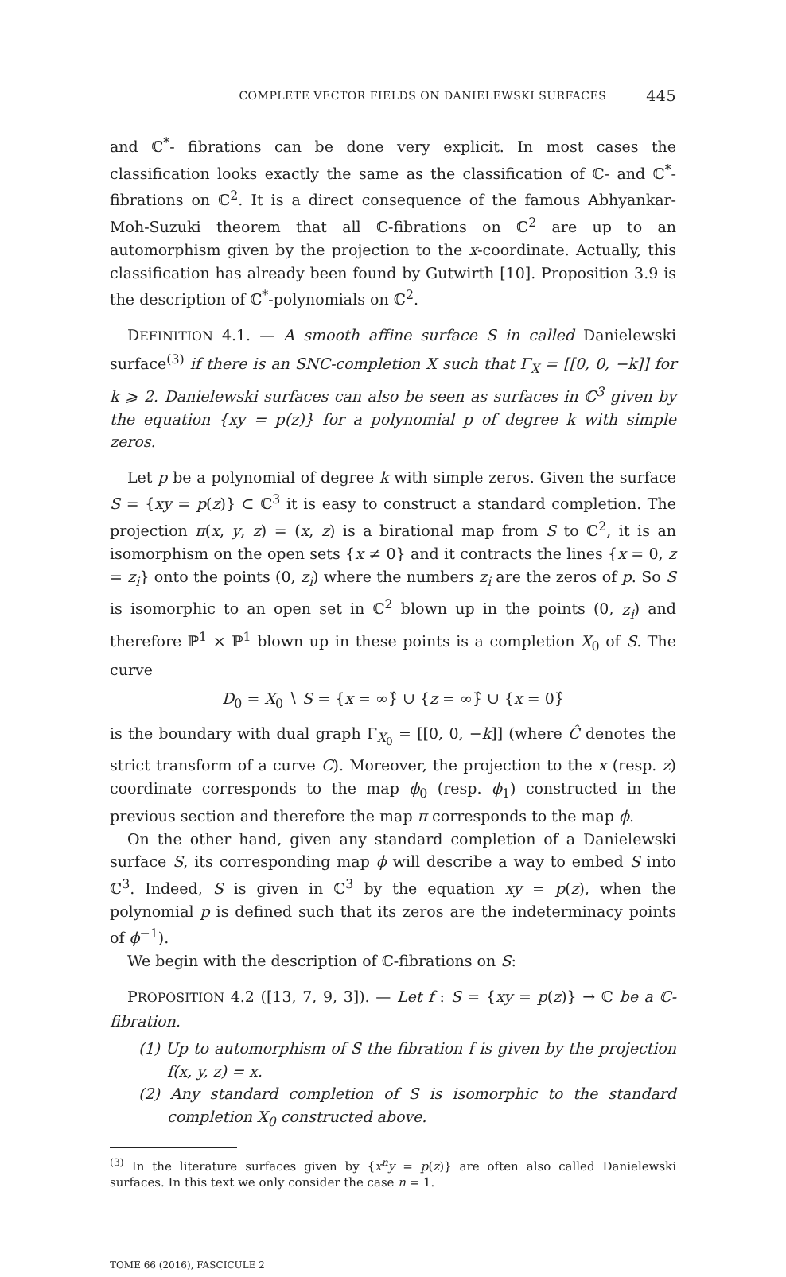COMPLETE VECTOR FIELDS ON DANIELEWSKI SURFACES 445
and ℂ<sup>*</sup>- fibrations can be done very explicit. In most cases the classification looks exactly the same as the classification of ℂ- and ℂ<sup>*</sup>- fibrations on ℂ<sup>2</sup>. It is a direct consequence of the famous Abhyankar-Moh-Suzuki theorem that all ℂ-fibrations on ℂ<sup>2</sup> are up to an automorphism given by the projection to the x-coordinate. Actually, this classification has already been found by Gutwirth [10]. Proposition 3.9 is the description of ℂ<sup>*</sup>-polynomials on ℂ<sup>2</sup>.
DEFINITION 4.1. — A smooth affine surface S in called Danielewski surface<sup>(3)</sup> if there is an SNC-completion X such that Γ<sub>X</sub> = [[0, 0, −k]] for k ⩾ 2. Danielewski surfaces can also be seen as surfaces in ℂ<sup>3</sup> given by the equation {xy = p(z)} for a polynomial p of degree k with simple zeros.
Let p be a polynomial of degree k with simple zeros. Given the surface S = {xy = p(z)} ⊂ ℂ<sup>3</sup> it is easy to construct a standard completion. The projection π(x, y, z) = (x, z) is a birational map from S to ℂ<sup>2</sup>, it is an isomorphism on the open sets {x ≠ 0} and it contracts the lines {x = 0, z = z<sub>i</sub>} onto the points (0, z<sub>i</sub>) where the numbers z<sub>i</sub> are the zeros of p. So S is isomorphic to an open set in ℂ<sup>2</sup> blown up in the points (0, z<sub>i</sub>) and therefore ℙ<sup>1</sup> × ℙ<sup>1</sup> blown up in these points is a completion X<sub>0</sub> of S. The curve
D<sub>0</sub> = X<sub>0</sub> ∖ S = {x = ∞}̂ ∪ {z = ∞}̂ ∪ {x = 0}̂
is the boundary with dual graph Γ<sub>X<sub>0</sub></sub> = [[0, 0, −k]] (where Ĉ denotes the strict transform of a curve C). Moreover, the projection to the x (resp. z) coordinate corresponds to the map ϕ<sub>0</sub> (resp. ϕ<sub>1</sub>) constructed in the previous section and therefore the map π corresponds to the map ϕ.
On the other hand, given any standard completion of a Danielewski surface S, its corresponding map ϕ will describe a way to embed S into ℂ<sup>3</sup>. Indeed, S is given in ℂ<sup>3</sup> by the equation xy = p(z), when the polynomial p is defined such that its zeros are the indeterminacy points of ϕ<sup>−1</sup>).
We begin with the description of ℂ-fibrations on S:
PROPOSITION 4.2 ([13, 7, 9, 3]). — Let f : S = {xy = p(z)} → ℂ be a ℂ-fibration.
(1) Up to automorphism of S the fibration f is given by the projection f(x, y, z) = x.
(2) Any standard completion of S is isomorphic to the standard completion X<sub>0</sub> constructed above.
<sup>(3)</sup> In the literature surfaces given by {x<sup>n</sup>y = p(z)} are often also called Danielewski surfaces. In this text we only consider the case n = 1.
TOME 66 (2016), FASCICULE 2